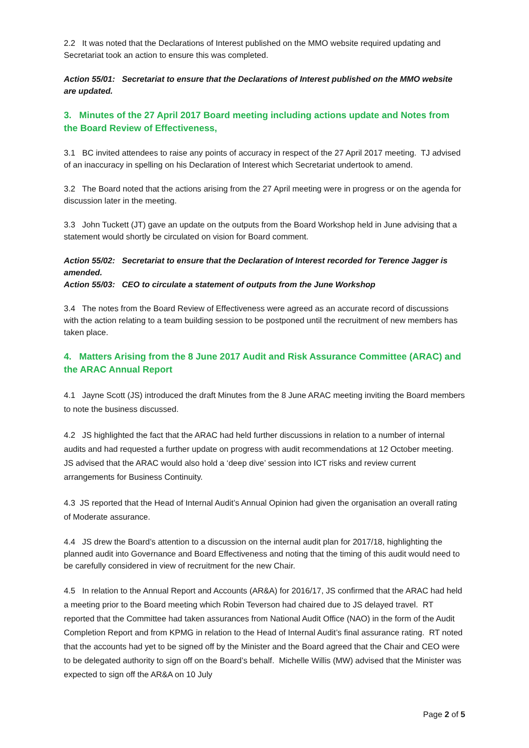2.2 It was noted that the Declarations of Interest published on the MMO website required updating and Secretariat took an action to ensure this was completed.
Action 55/01: Secretariat to ensure that the Declarations of Interest published on the MMO website are updated.
3. Minutes of the 27 April 2017 Board meeting including actions update and Notes from the Board Review of Effectiveness,
3.1 BC invited attendees to raise any points of accuracy in respect of the 27 April 2017 meeting. TJ advised of an inaccuracy in spelling on his Declaration of Interest which Secretariat undertook to amend.
3.2 The Board noted that the actions arising from the 27 April meeting were in progress or on the agenda for discussion later in the meeting.
3.3 John Tuckett (JT) gave an update on the outputs from the Board Workshop held in June advising that a statement would shortly be circulated on vision for Board comment.
Action 55/02: Secretariat to ensure that the Declaration of Interest recorded for Terence Jagger is amended.
Action 55/03: CEO to circulate a statement of outputs from the June Workshop
3.4 The notes from the Board Review of Effectiveness were agreed as an accurate record of discussions with the action relating to a team building session to be postponed until the recruitment of new members has taken place.
4. Matters Arising from the 8 June 2017 Audit and Risk Assurance Committee (ARAC) and the ARAC Annual Report
4.1 Jayne Scott (JS) introduced the draft Minutes from the 8 June ARAC meeting inviting the Board members to note the business discussed.
4.2 JS highlighted the fact that the ARAC had held further discussions in relation to a number of internal audits and had requested a further update on progress with audit recommendations at 12 October meeting. JS advised that the ARAC would also hold a ‘deep dive’ session into ICT risks and review current arrangements for Business Continuity.
4.3 JS reported that the Head of Internal Audit’s Annual Opinion had given the organisation an overall rating of Moderate assurance.
4.4 JS drew the Board’s attention to a discussion on the internal audit plan for 2017/18, highlighting the planned audit into Governance and Board Effectiveness and noting that the timing of this audit would need to be carefully considered in view of recruitment for the new Chair.
4.5 In relation to the Annual Report and Accounts (AR&A) for 2016/17, JS confirmed that the ARAC had held a meeting prior to the Board meeting which Robin Teverson had chaired due to JS delayed travel. RT reported that the Committee had taken assurances from National Audit Office (NAO) in the form of the Audit Completion Report and from KPMG in relation to the Head of Internal Audit’s final assurance rating. RT noted that the accounts had yet to be signed off by the Minister and the Board agreed that the Chair and CEO were to be delegated authority to sign off on the Board’s behalf. Michelle Willis (MW) advised that the Minister was expected to sign off the AR&A on 10 July
Page 2 of 5